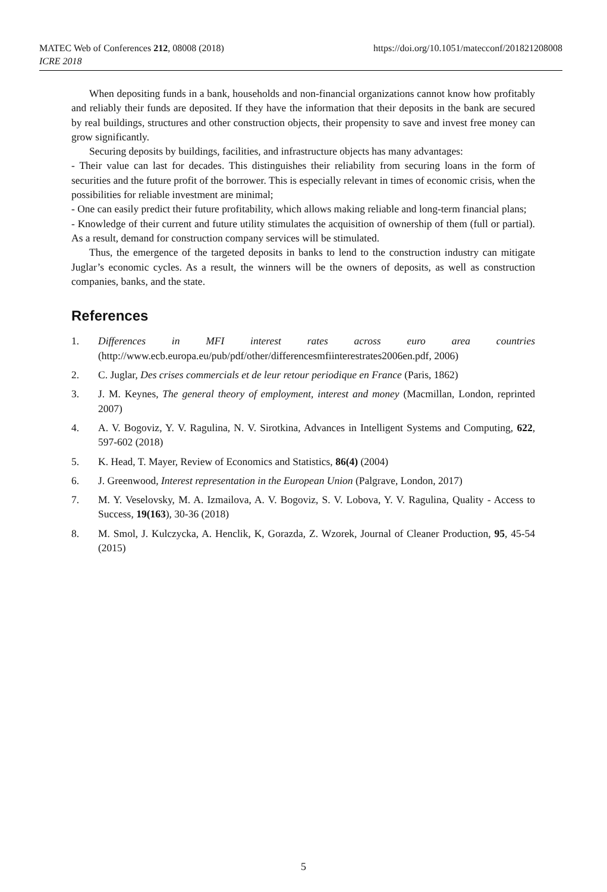https://doi.org/10.1051/matecconf/201821208008 MATEC Web of Conferences 212, 08008 (2018)
ICRE 2018
When depositing funds in a bank, households and non-financial organizations cannot know how profitably and reliably their funds are deposited. If they have the information that their deposits in the bank are secured by real buildings, structures and other construction objects, their propensity to save and invest free money can grow significantly.
Securing deposits by buildings, facilities, and infrastructure objects has many advantages:
- Their value can last for decades. This distinguishes their reliability from securing loans in the form of securities and the future profit of the borrower. This is especially relevant in times of economic crisis, when the possibilities for reliable investment are minimal;
- One can easily predict their future profitability, which allows making reliable and long-term financial plans;
- Knowledge of their current and future utility stimulates the acquisition of ownership of them (full or partial). As a result, demand for construction company services will be stimulated.
Thus, the emergence of the targeted deposits in banks to lend to the construction industry can mitigate Juglar’s economic cycles. As a result, the winners will be the owners of deposits, as well as construction companies, banks, and the state.
References
1. Differences in MFI interest rates across euro area countries (http://www.ecb.europa.eu/pub/pdf/other/differencesmfiinterestrates2006en.pdf, 2006)
2. C. Juglar, Des crises commercials et de leur retour periodique en France (Paris, 1862)
3. J. M. Keynes, The general theory of employment, interest and money (Macmillan, London, reprinted 2007)
4. A. V. Bogoviz, Y. V. Ragulina, N. V. Sirotkina, Advances in Intelligent Systems and Computing, 622, 597-602 (2018)
5. K. Head, T. Mayer, Review of Economics and Statistics, 86(4) (2004)
6. J. Greenwood, Interest representation in the European Union (Palgrave, London, 2017)
7. M. Y. Veselovsky, M. A. Izmailova, A. V. Bogoviz, S. V. Lobova, Y. V. Ragulina, Quality - Access to Success, 19(163), 30-36 (2018)
8. M. Smol, J. Kulczycka, A. Henclik, K, Gorazda, Z. Wzorek, Journal of Cleaner Production, 95, 45-54 (2015)
5